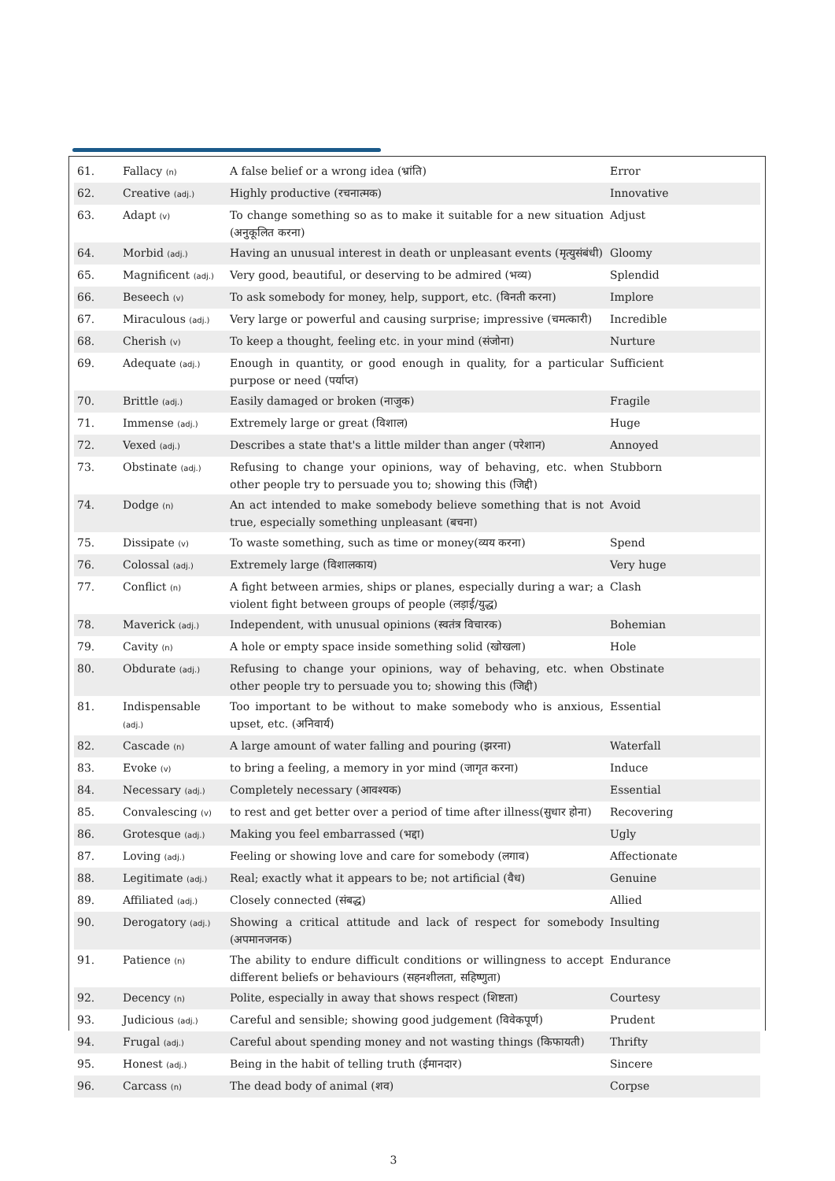| 61. | Fallacy (n) | A false belief or a wrong idea (भ्रांति) | Error |
| 62. | Creative (adj.) | Highly productive (रचनात्मक) | Innovative |
| 63. | Adapt (v) | To change something so as to make it suitable for a new situation (अनुकूलित करना) | Adjust |
| 64. | Morbid (adj.) | Having an unusual interest in death or unpleasant events (मृत्युसंबंधी) | Gloomy |
| 65. | Magnificent (adj.) | Very good, beautiful, or deserving to be admired (भव्य) | Splendid |
| 66. | Beseech (v) | To ask somebody for money, help, support, etc. (विनती करना) | Implore |
| 67. | Miraculous (adj.) | Very large or powerful and causing surprise; impressive (चमत्कारी) | Incredible |
| 68. | Cherish (v) | To keep a thought, feeling etc. in your mind (संजोना) | Nurture |
| 69. | Adequate (adj.) | Enough in quantity, or good enough in quality, for a particular purpose or need (पर्याप्त) | Sufficient |
| 70. | Brittle (adj.) | Easily damaged or broken (नाजुक) | Fragile |
| 71. | Immense (adj.) | Extremely large or great (विशाल) | Huge |
| 72. | Vexed (adj.) | Describes a state that's a little milder than anger (परेशान) | Annoyed |
| 73. | Obstinate (adj.) | Refusing to change your opinions, way of behaving, etc. when other people try to persuade you to; showing this (जिद्दी) | Stubborn |
| 74. | Dodge (n) | An act intended to make somebody believe something that is not true, especially something unpleasant (बचना) | Avoid |
| 75. | Dissipate (v) | To waste something, such as time or money(व्यय करना) | Spend |
| 76. | Colossal (adj.) | Extremely large (विशालकाय) | Very huge |
| 77. | Conflict (n) | A fight between armies, ships or planes, especially during a war; a violent fight between groups of people (लड़ाई/युद्ध) | Clash |
| 78. | Maverick (adj.) | Independent, with unusual opinions (स्वतंत्र विचारक) | Bohemian |
| 79. | Cavity (n) | A hole or empty space inside something solid (खोखला) | Hole |
| 80. | Obdurate (adj.) | Refusing to change your opinions, way of behaving, etc. when other people try to persuade you to; showing this (जिद्दी) | Obstinate |
| 81. | Indispensable (adj.) | Too important to be without to make somebody who is anxious, upset, etc. (अनिवार्य) | Essential |
| 82. | Cascade (n) | A large amount of water falling and pouring (झरना) | Waterfall |
| 83. | Evoke (v) | to bring a feeling, a memory in yor mind (जागृत करना) | Induce |
| 84. | Necessary (adj.) | Completely necessary (आवश्यक) | Essential |
| 85. | Convalescing (v) | to rest and get better over a period of time after illness(सुधार होना) | Recovering |
| 86. | Grotesque (adj.) | Making you feel embarrassed (भद्दा) | Ugly |
| 87. | Loving (adj.) | Feeling or showing love and care for somebody (लगाव) | Affectionate |
| 88. | Legitimate (adj.) | Real; exactly what it appears to be; not artificial (वैध) | Genuine |
| 89. | Affiliated (adj.) | Closely connected (संबद्ध) | Allied |
| 90. | Derogatory (adj.) | Showing a critical attitude and lack of respect for somebody (अपमानजनक) | Insulting |
| 91. | Patience (n) | The ability to endure difficult conditions or willingness to accept different beliefs or behaviours (सहनशीलता, सहिष्णुता) | Endurance |
| 92. | Decency (n) | Polite, especially in away that shows respect (शिष्टता) | Courtesy |
| 93. | Judicious (adj.) | Careful and sensible; showing good judgement (विवेकपूर्ण) | Prudent |
| 94. | Frugal (adj.) | Careful about spending money and not wasting things (किफायती) | Thrifty |
| 95. | Honest (adj.) | Being in the habit of telling truth (ईमानदार) | Sincere |
| 96. | Carcass (n) | The dead body of animal (शव) | Corpse |
3